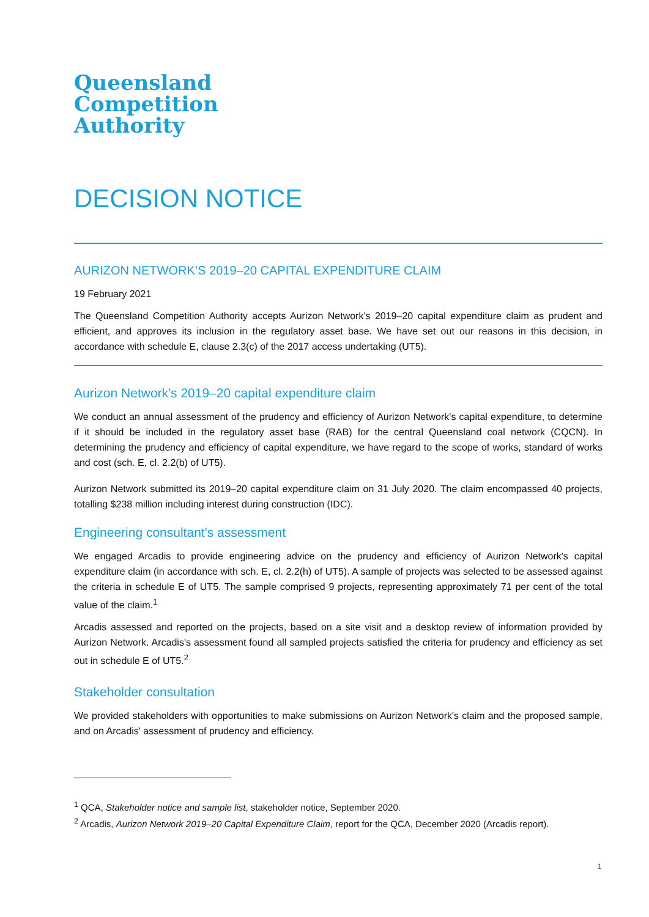Queensland
Competition
Authority
DECISION NOTICE
AURIZON NETWORK’S 2019–20 CAPITAL EXPENDITURE CLAIM
19 February 2021
The Queensland Competition Authority accepts Aurizon Network's 2019–20 capital expenditure claim as prudent and efficient, and approves its inclusion in the regulatory asset base. We have set out our reasons in this decision, in accordance with schedule E, clause 2.3(c) of the 2017 access undertaking (UT5).
Aurizon Network's 2019–20 capital expenditure claim
We conduct an annual assessment of the prudency and efficiency of Aurizon Network's capital expenditure, to determine if it should be included in the regulatory asset base (RAB) for the central Queensland coal network (CQCN). In determining the prudency and efficiency of capital expenditure, we have regard to the scope of works, standard of works and cost (sch. E, cl. 2.2(b) of UT5).
Aurizon Network submitted its 2019–20 capital expenditure claim on 31 July 2020. The claim encompassed 40 projects, totalling $238 million including interest during construction (IDC).
Engineering consultant's assessment
We engaged Arcadis to provide engineering advice on the prudency and efficiency of Aurizon Network's capital expenditure claim (in accordance with sch. E, cl. 2.2(h) of UT5). A sample of projects was selected to be assessed against the criteria in schedule E of UT5. The sample comprised 9 projects, representing approximately 71 per cent of the total value of the claim.<sup>1</sup>
Arcadis assessed and reported on the projects, based on a site visit and a desktop review of information provided by Aurizon Network. Arcadis's assessment found all sampled projects satisfied the criteria for prudency and efficiency as set out in schedule E of UT5.<sup>2</sup>
Stakeholder consultation
We provided stakeholders with opportunities to make submissions on Aurizon Network's claim and the proposed sample, and on Arcadis' assessment of prudency and efficiency.
<sup>1</sup> QCA, Stakeholder notice and sample list, stakeholder notice, September 2020.
<sup>2</sup> Arcadis, Aurizon Network 2019–20 Capital Expenditure Claim, report for the QCA, December 2020 (Arcadis report).
1